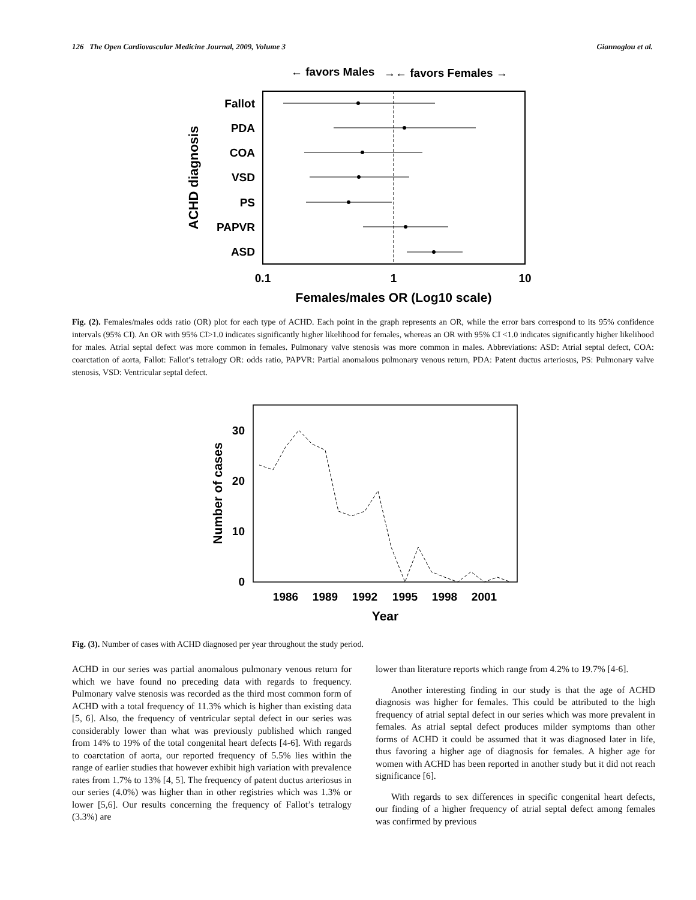126 The Open Cardiovascular Medicine Journal, 2009, Volume 3 Giannoglou et al.
← favors Males
→← favors Females →
Fallot
PDA
COA
VSD
PS
PAPVR
ASD
0.1
1
10
Females/males OR (Log10 scale)
ACHD diagnosis
Fig. (2). Females/males odds ratio (OR) plot for each type of ACHD. Each point in the graph represents an OR, while the error bars correspond to its 95% confidence intervals (95% CI). An OR with 95% CI>1.0 indicates significantly higher likelihood for females, whereas an OR with 95% CI <1.0 indicates significantly higher likelihood for males. Atrial septal defect was more common in females. Pulmonary valve stenosis was more common in males. Abbreviations: ASD: Atrial septal defect, COA: coarctation of aorta, Fallot: Fallot’s tetralogy OR: odds ratio, PAPVR: Partial anomalous pulmonary venous return, PDA: Patent ductus arteriosus, PS: Pulmonary valve stenosis, VSD: Ventricular septal defect.
30
20
10
0
1986
1989
1992
1995
1998
2001
Year
Number of cases
Fig. (3). Number of cases with ACHD diagnosed per year throughout the study period.
ACHD in our series was partial anomalous pulmonary venous return for which we have found no preceding data with regards to frequency. Pulmonary valve stenosis was recorded as the third most common form of ACHD with a total frequency of 11.3% which is higher than existing data [5, 6]. Also, the frequency of ventricular septal defect in our series was considerably lower than what was previously published which ranged from 14% to 19% of the total congenital heart defects [4-6]. With regards to coarctation of aorta, our reported frequency of 5.5% lies within the range of earlier studies that however exhibit high variation with prevalence rates from 1.7% to 13% [4, 5]. The frequency of patent ductus arteriosus in our series (4.0%) was higher than in other registries which was 1.3% or lower [5,6]. Our results concerning the frequency of Fallot’s tetralogy (3.3%) are
lower than literature reports which range from 4.2% to 19.7% [4-6].
Another interesting finding in our study is that the age of ACHD diagnosis was higher for females. This could be attributed to the high frequency of atrial septal defect in our series which was more prevalent in females. As atrial septal defect produces milder symptoms than other forms of ACHD it could be assumed that it was diagnosed later in life, thus favoring a higher age of diagnosis for females. A higher age for women with ACHD has been reported in another study but it did not reach significance [6].
With regards to sex differences in specific congenital heart defects, our finding of a higher frequency of atrial septal defect among females was confirmed by previous